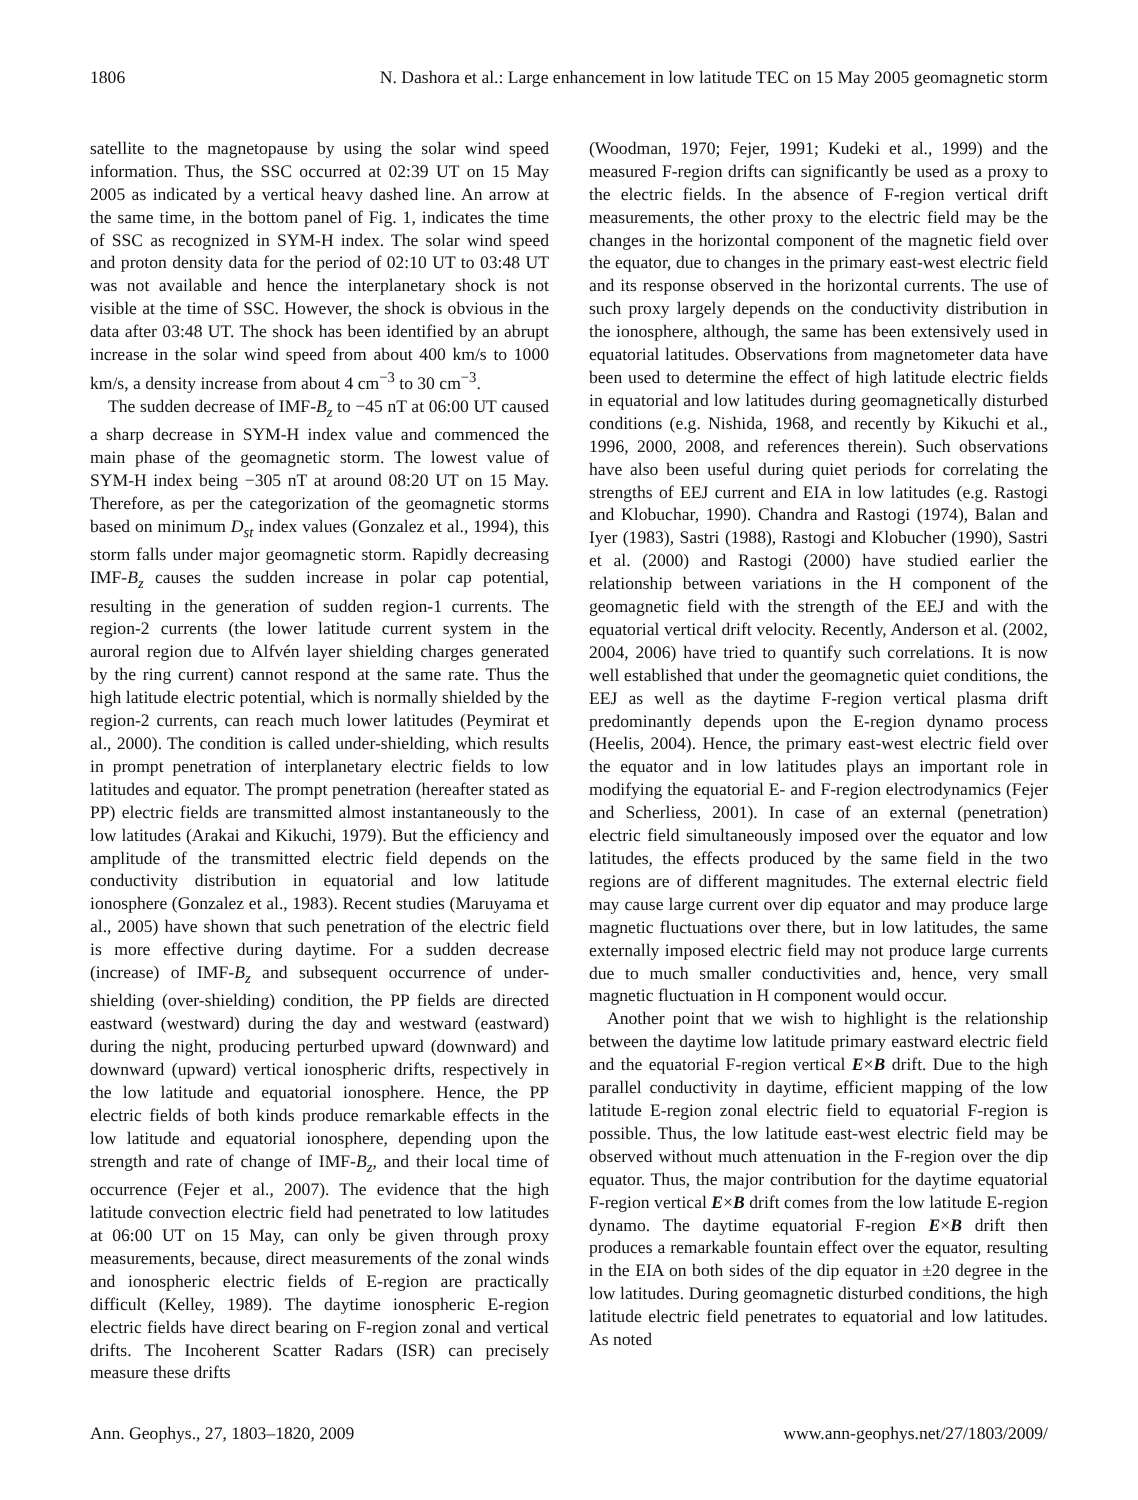1806 N. Dashora et al.: Large enhancement in low latitude TEC on 15 May 2005 geomagnetic storm
satellite to the magnetopause by using the solar wind speed information. Thus, the SSC occurred at 02:39 UT on 15 May 2005 as indicated by a vertical heavy dashed line. An arrow at the same time, in the bottom panel of Fig. 1, indicates the time of SSC as recognized in SYM-H index. The solar wind speed and proton density data for the period of 02:10 UT to 03:48 UT was not available and hence the interplanetary shock is not visible at the time of SSC. However, the shock is obvious in the data after 03:48 UT. The shock has been identified by an abrupt increase in the solar wind speed from about 400 km/s to 1000 km/s, a density increase from about 4 cm<sup>−3</sup> to 30 cm<sup>−3</sup>.
The sudden decrease of IMF-B<sub>z</sub> to −45 nT at 06:00 UT caused a sharp decrease in SYM-H index value and commenced the main phase of the geomagnetic storm. The lowest value of SYM-H index being −305 nT at around 08:20 UT on 15 May. Therefore, as per the categorization of the geomagnetic storms based on minimum D<sub>st</sub> index values (Gonzalez et al., 1994), this storm falls under major geomagnetic storm. Rapidly decreasing IMF-B<sub>z</sub> causes the sudden increase in polar cap potential, resulting in the generation of sudden region-1 currents. The region-2 currents (the lower latitude current system in the auroral region due to Alfvén layer shielding charges generated by the ring current) cannot respond at the same rate. Thus the high latitude electric potential, which is normally shielded by the region-2 currents, can reach much lower latitudes (Peymirat et al., 2000). The condition is called under-shielding, which results in prompt penetration of interplanetary electric fields to low latitudes and equator. The prompt penetration (hereafter stated as PP) electric fields are transmitted almost instantaneously to the low latitudes (Arakai and Kikuchi, 1979). But the efficiency and amplitude of the transmitted electric field depends on the conductivity distribution in equatorial and low latitude ionosphere (Gonzalez et al., 1983). Recent studies (Maruyama et al., 2005) have shown that such penetration of the electric field is more effective during daytime. For a sudden decrease (increase) of IMF-B<sub>z</sub> and subsequent occurrence of under-shielding (over-shielding) condition, the PP fields are directed eastward (westward) during the day and westward (eastward) during the night, producing perturbed upward (downward) and downward (upward) vertical ionospheric drifts, respectively in the low latitude and equatorial ionosphere. Hence, the PP electric fields of both kinds produce remarkable effects in the low latitude and equatorial ionosphere, depending upon the strength and rate of change of IMF-B<sub>z</sub>, and their local time of occurrence (Fejer et al., 2007). The evidence that the high latitude convection electric field had penetrated to low latitudes at 06:00 UT on 15 May, can only be given through proxy measurements, because, direct measurements of the zonal winds and ionospheric electric fields of E-region are practically difficult (Kelley, 1989). The daytime ionospheric E-region electric fields have direct bearing on F-region zonal and vertical drifts. The Incoherent Scatter Radars (ISR) can precisely measure these drifts
(Woodman, 1970; Fejer, 1991; Kudeki et al., 1999) and the measured F-region drifts can significantly be used as a proxy to the electric fields. In the absence of F-region vertical drift measurements, the other proxy to the electric field may be the changes in the horizontal component of the magnetic field over the equator, due to changes in the primary east-west electric field and its response observed in the horizontal currents. The use of such proxy largely depends on the conductivity distribution in the ionosphere, although, the same has been extensively used in equatorial latitudes. Observations from magnetometer data have been used to determine the effect of high latitude electric fields in equatorial and low latitudes during geomagnetically disturbed conditions (e.g. Nishida, 1968, and recently by Kikuchi et al., 1996, 2000, 2008, and references therein). Such observations have also been useful during quiet periods for correlating the strengths of EEJ current and EIA in low latitudes (e.g. Rastogi and Klobuchar, 1990). Chandra and Rastogi (1974), Balan and Iyer (1983), Sastri (1988), Rastogi and Klobucher (1990), Sastri et al. (2000) and Rastogi (2000) have studied earlier the relationship between variations in the H component of the geomagnetic field with the strength of the EEJ and with the equatorial vertical drift velocity. Recently, Anderson et al. (2002, 2004, 2006) have tried to quantify such correlations. It is now well established that under the geomagnetic quiet conditions, the EEJ as well as the daytime F-region vertical plasma drift predominantly depends upon the E-region dynamo process (Heelis, 2004). Hence, the primary east-west electric field over the equator and in low latitudes plays an important role in modifying the equatorial E- and F-region electrodynamics (Fejer and Scherliess, 2001). In case of an external (penetration) electric field simultaneously imposed over the equator and low latitudes, the effects produced by the same field in the two regions are of different magnitudes. The external electric field may cause large current over dip equator and may produce large magnetic fluctuations over there, but in low latitudes, the same externally imposed electric field may not produce large currents due to much smaller conductivities and, hence, very small magnetic fluctuation in H component would occur.
Another point that we wish to highlight is the relationship between the daytime low latitude primary eastward electric field and the equatorial F-region vertical E×B drift. Due to the high parallel conductivity in daytime, efficient mapping of the low latitude E-region zonal electric field to equatorial F-region is possible. Thus, the low latitude east-west electric field may be observed without much attenuation in the F-region over the dip equator. Thus, the major contribution for the daytime equatorial F-region vertical E×B drift comes from the low latitude E-region dynamo. The daytime equatorial F-region E×B drift then produces a remarkable fountain effect over the equator, resulting in the EIA on both sides of the dip equator in ±20 degree in the low latitudes. During geomagnetic disturbed conditions, the high latitude electric field penetrates to equatorial and low latitudes. As noted
Ann. Geophys., 27, 1803–1820, 2009 www.ann-geophys.net/27/1803/2009/